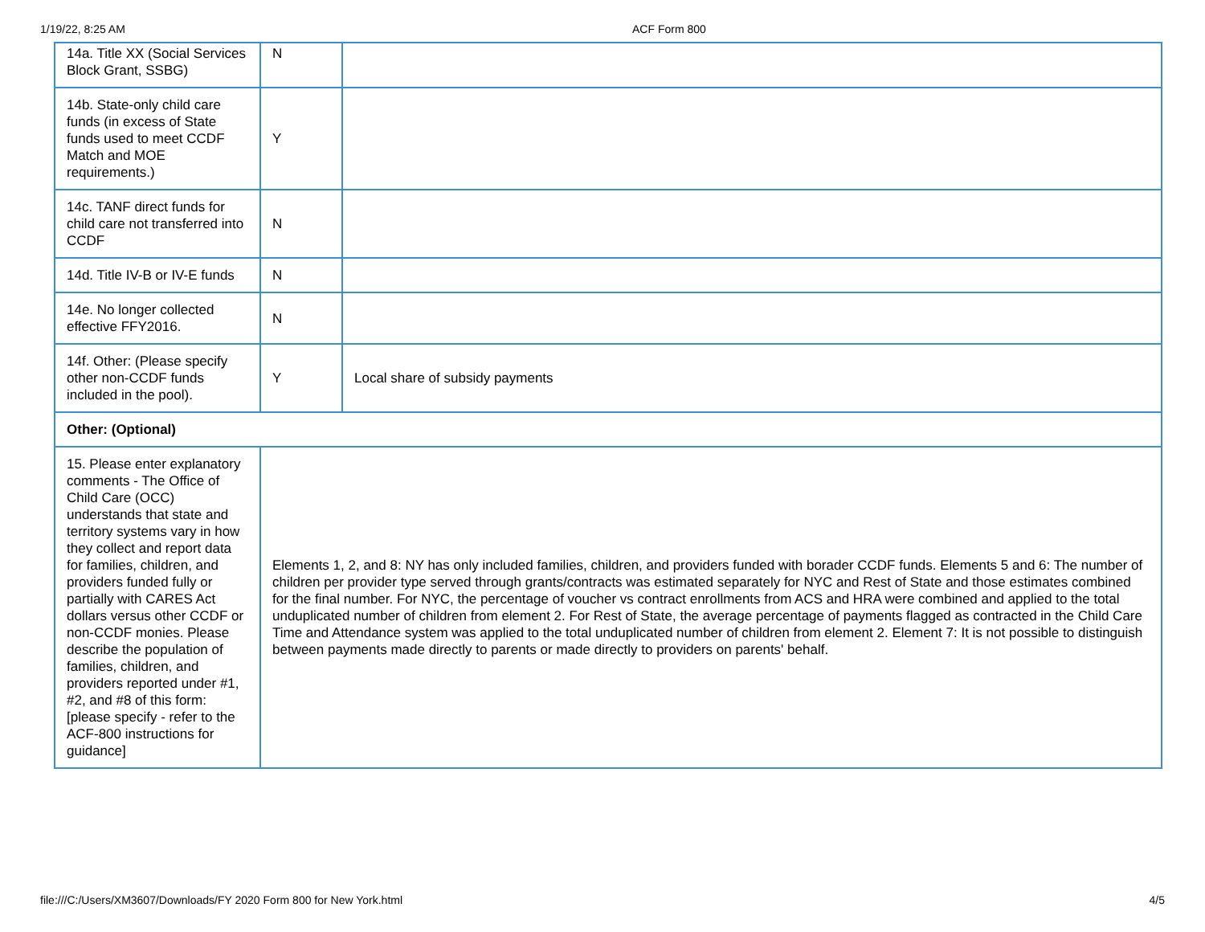1/19/22, 8:25 AM ACF Form 800
| 14a. Title XX (Social Services Block Grant, SSBG) | N | |
| 14b. State-only child care funds (in excess of State funds used to meet CCDF Match and MOE requirements.) | Y | |
| 14c. TANF direct funds for child care not transferred into CCDF | N | |
| 14d. Title IV-B or IV-E funds | N | |
| 14e. No longer collected effective FFY2016. | N | |
| 14f. Other: (Please specify other non-CCDF funds included in the pool). | Y | Local share of subsidy payments |
| Other: (Optional) | | |
| 15. Please enter explanatory comments - The Office of Child Care (OCC) understands that state and territory systems vary in how they collect and report data for families, children, and providers funded fully or partially with CARES Act dollars versus other CCDF or non-CCDF monies. Please describe the population of families, children, and providers reported under #1, #2, and #8 of this form: [please specify - refer to the ACF-800 instructions for guidance] | Elements 1, 2, and 8: NY has only included families, children, and providers funded with borader CCDF funds. Elements 5 and 6: The number of children per provider type served through grants/contracts was estimated separately for NYC and Rest of State and those estimates combined for the final number. For NYC, the percentage of voucher vs contract enrollments from ACS and HRA were combined and applied to the total unduplicated number of children from element 2. For Rest of State, the average percentage of payments flagged as contracted in the Child Care Time and Attendance system was applied to the total unduplicated number of children from element 2. Element 7: It is not possible to distinguish between payments made directly to parents or made directly to providers on parents' behalf. | |
file:///C:/Users/XM3607/Downloads/FY 2020 Form 800 for New York.html 4/5